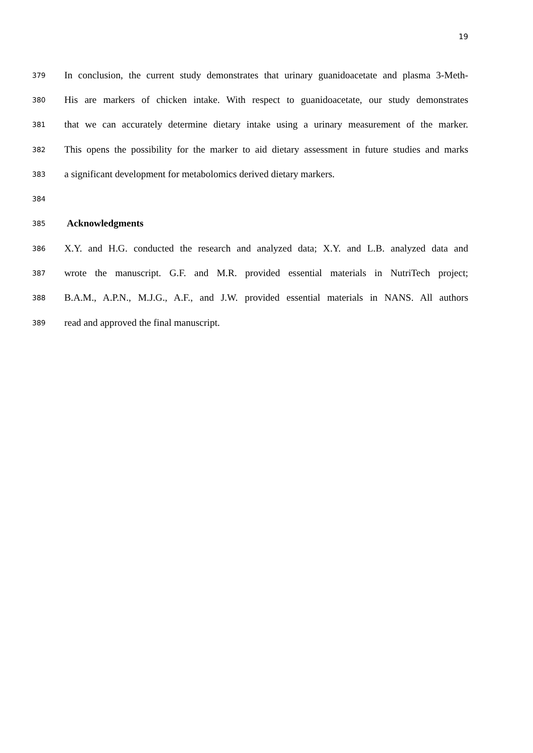19
379 In conclusion, the current study demonstrates that urinary guanidoacetate and plasma 3-Meth-
380 His are markers of chicken intake. With respect to guanidoacetate, our study demonstrates
381 that we can accurately determine dietary intake using a urinary measurement of the marker.
382 This opens the possibility for the marker to aid dietary assessment in future studies and marks
383 a significant development for metabolomics derived dietary markers.
384
385 Acknowledgments
386 X.Y. and H.G. conducted the research and analyzed data; X.Y. and L.B. analyzed data and
387 wrote the manuscript. G.F. and M.R. provided essential materials in NutriTech project;
388 B.A.M., A.P.N., M.J.G., A.F., and J.W. provided essential materials in NANS. All authors
389 read and approved the final manuscript.